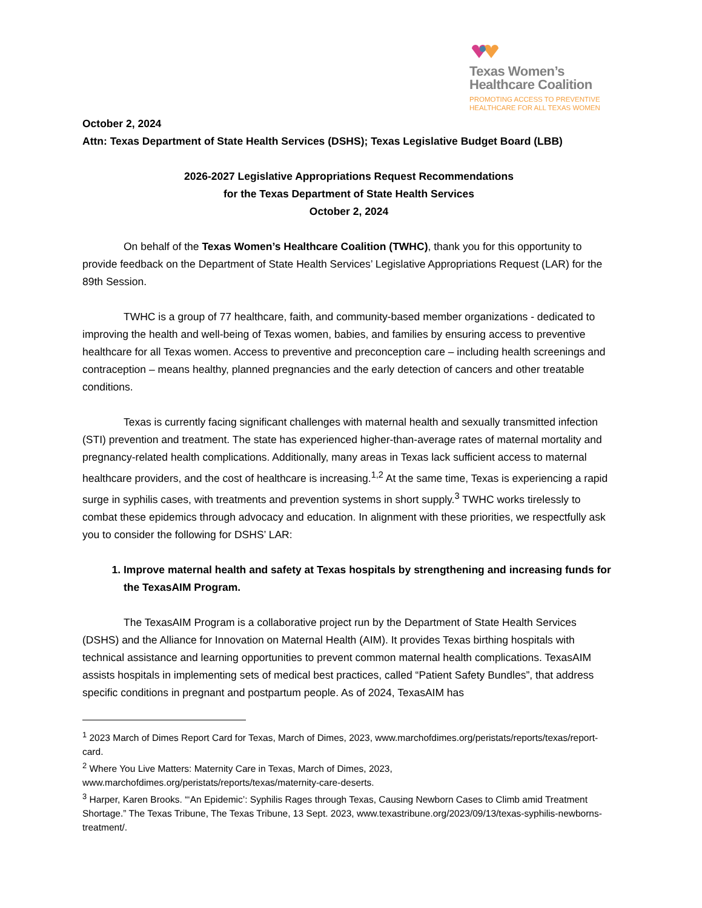Texas Women’s
Healthcare Coalition
PROMOTING ACCESS TO PREVENTIVE
HEALTHCARE FOR ALL TEXAS WOMEN
October 2, 2024
Attn: Texas Department of State Health Services (DSHS); Texas Legislative Budget Board (LBB)
2026-2027 Legislative Appropriations Request Recommendations
for the Texas Department of State Health Services
October 2, 2024
On behalf of the Texas Women’s Healthcare Coalition (TWHC), thank you for this opportunity to provide feedback on the Department of State Health Services’ Legislative Appropriations Request (LAR) for the 89th Session.
TWHC is a group of 77 healthcare, faith, and community-based member organizations - dedicated to improving the health and well-being of Texas women, babies, and families by ensuring access to preventive healthcare for all Texas women. Access to preventive and preconception care – including health screenings and contraception – means healthy, planned pregnancies and the early detection of cancers and other treatable conditions.
Texas is currently facing significant challenges with maternal health and sexually transmitted infection (STI) prevention and treatment. The state has experienced higher-than-average rates of maternal mortality and pregnancy-related health complications. Additionally, many areas in Texas lack sufficient access to maternal healthcare providers, and the cost of healthcare is increasing.<sup>1,2</sup> At the same time, Texas is experiencing a rapid surge in syphilis cases, with treatments and prevention systems in short supply.<sup>3</sup> TWHC works tirelessly to combat these epidemics through advocacy and education. In alignment with these priorities, we respectfully ask you to consider the following for DSHS’ LAR:
1. Improve maternal health and safety at Texas hospitals by strengthening and increasing funds for the TexasAIM Program.
The TexasAIM Program is a collaborative project run by the Department of State Health Services (DSHS) and the Alliance for Innovation on Maternal Health (AIM). It provides Texas birthing hospitals with technical assistance and learning opportunities to prevent common maternal health complications. TexasAIM assists hospitals in implementing sets of medical best practices, called “Patient Safety Bundles”, that address specific conditions in pregnant and postpartum people. As of 2024, TexasAIM has
<sup>1</sup> 2023 March of Dimes Report Card for Texas, March of Dimes, 2023, www.marchofdimes.org/peristats/reports/texas/report-card.
<sup>2</sup> Where You Live Matters: Maternity Care in Texas, March of Dimes, 2023, www.marchofdimes.org/peristats/reports/texas/maternity-care-deserts.
<sup>3</sup> Harper, Karen Brooks. “‘An Epidemic’: Syphilis Rages through Texas, Causing Newborn Cases to Climb amid Treatment Shortage.” The Texas Tribune, The Texas Tribune, 13 Sept. 2023, www.texastribune.org/2023/09/13/texas-syphilis-newborns-treatment/.